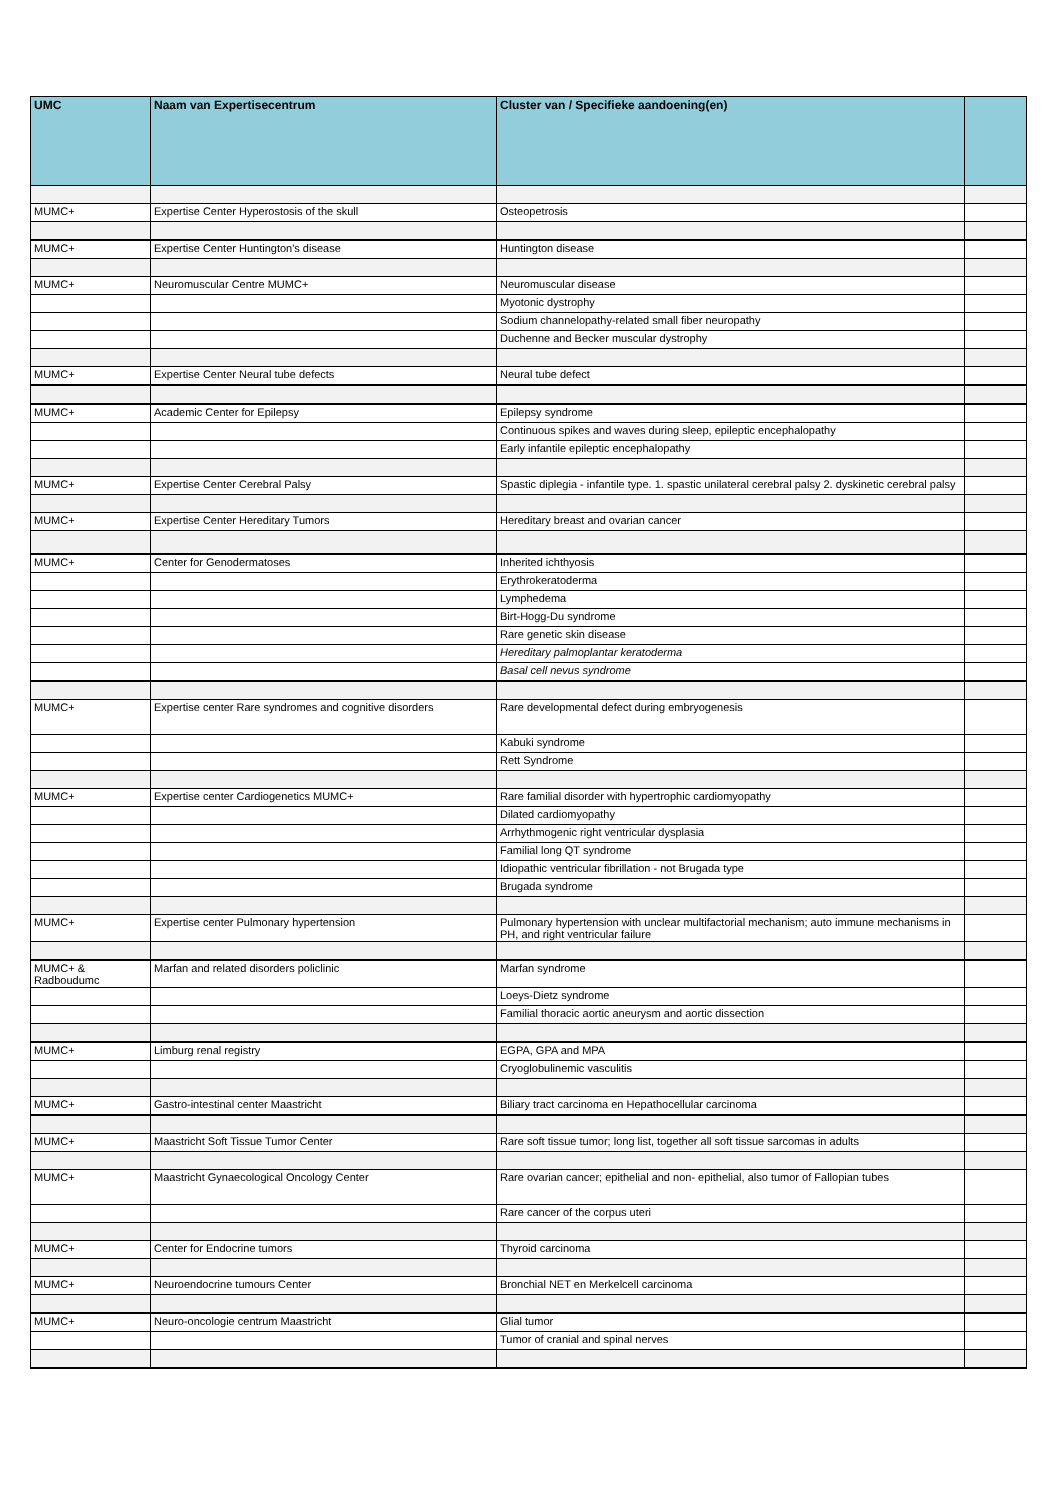| UMC | Naam van Expertisecentrum | Cluster van / Specifieke aandoening(en) | |
| --- | --- | --- | --- |
| MUMC+ | Expertise Center Hyperostosis of the skull | Osteopetrosis | |
| MUMC+ | Expertise Center Huntington's disease | Huntington disease | |
| MUMC+ | Neuromuscular Centre MUMC+ | Neuromuscular disease | |
| | | Myotonic dystrophy | |
| | | Sodium channelopathy-related small fiber neuropathy | |
| | | Duchenne and Becker muscular dystrophy | |
| MUMC+ | Expertise Center Neural tube defects | Neural tube defect | |
| MUMC+ | Academic Center for Epilepsy | Epilepsy syndrome | |
| | | Continuous spikes and waves during sleep, epileptic encephalopathy | |
| | | Early infantile epileptic encephalopathy | |
| MUMC+ | Expertise Center Cerebral Palsy | Spastic diplegia - infantile type. 1. spastic unilateral cerebral palsy 2. dyskinetic cerebral palsy | |
| MUMC+ | Expertise Center Hereditary Tumors | Hereditary breast and ovarian cancer | |
| MUMC+ | Center for Genodermatoses | Inherited ichthyosis | |
| | | Erythrokeratoderma | |
| | | Lymphedema | |
| | | Birt-Hogg-Du syndrome | |
| | | Rare genetic skin disease | |
| | | Hereditary palmoplantar keratoderma | |
| | | Basal cell nevus syndrome | |
| MUMC+ | Expertise center Rare syndromes and cognitive disorders | Rare developmental defect during embryogenesis | |
| | | Kabuki syndrome | |
| | | Rett Syndrome | |
| MUMC+ | Expertise center Cardiogenetics MUMC+ | Rare familial disorder with hypertrophic cardiomyopathy | |
| | | Dilated cardiomyopathy | |
| | | Arrhythmogenic right ventricular dysplasia | |
| | | Familial long QT syndrome | |
| | | Idiopathic ventricular fibrillation - not Brugada type | |
| | | Brugada syndrome | |
| MUMC+ | Expertise center Pulmonary hypertension | Pulmonary hypertension with unclear multifactorial mechanism; auto immune mechanisms in PH, and right ventricular failure | |
| MUMC+ & Radboudumc | Marfan and related disorders policlinic | Marfan syndrome | |
| | | Loeys-Dietz syndrome | |
| | | Familial thoracic aortic aneurysm and aortic dissection | |
| MUMC+ | Limburg renal registry | EGPA, GPA and MPA | |
| | | Cryoglobulinemic vasculitis | |
| MUMC+ | Gastro-intestinal center Maastricht | Biliary tract carcinoma en Hepathocellular carcinoma | |
| MUMC+ | Maastricht Soft Tissue Tumor Center | Rare soft tissue tumor; long list, together all soft tissue sarcomas in adults | |
| MUMC+ | Maastricht Gynaecological Oncology Center | Rare ovarian cancer; epithelial and non- epithelial, also tumor of Fallopian tubes | |
| | | Rare cancer of the corpus uteri | |
| MUMC+ | Center for Endocrine tumors | Thyroid carcinoma | |
| MUMC+ | Neuroendocrine tumours Center | Bronchial NET en Merkelcell carcinoma | |
| MUMC+ | Neuro-oncologie centrum Maastricht | Glial tumor | |
| | | Tumor of cranial and spinal nerves | |